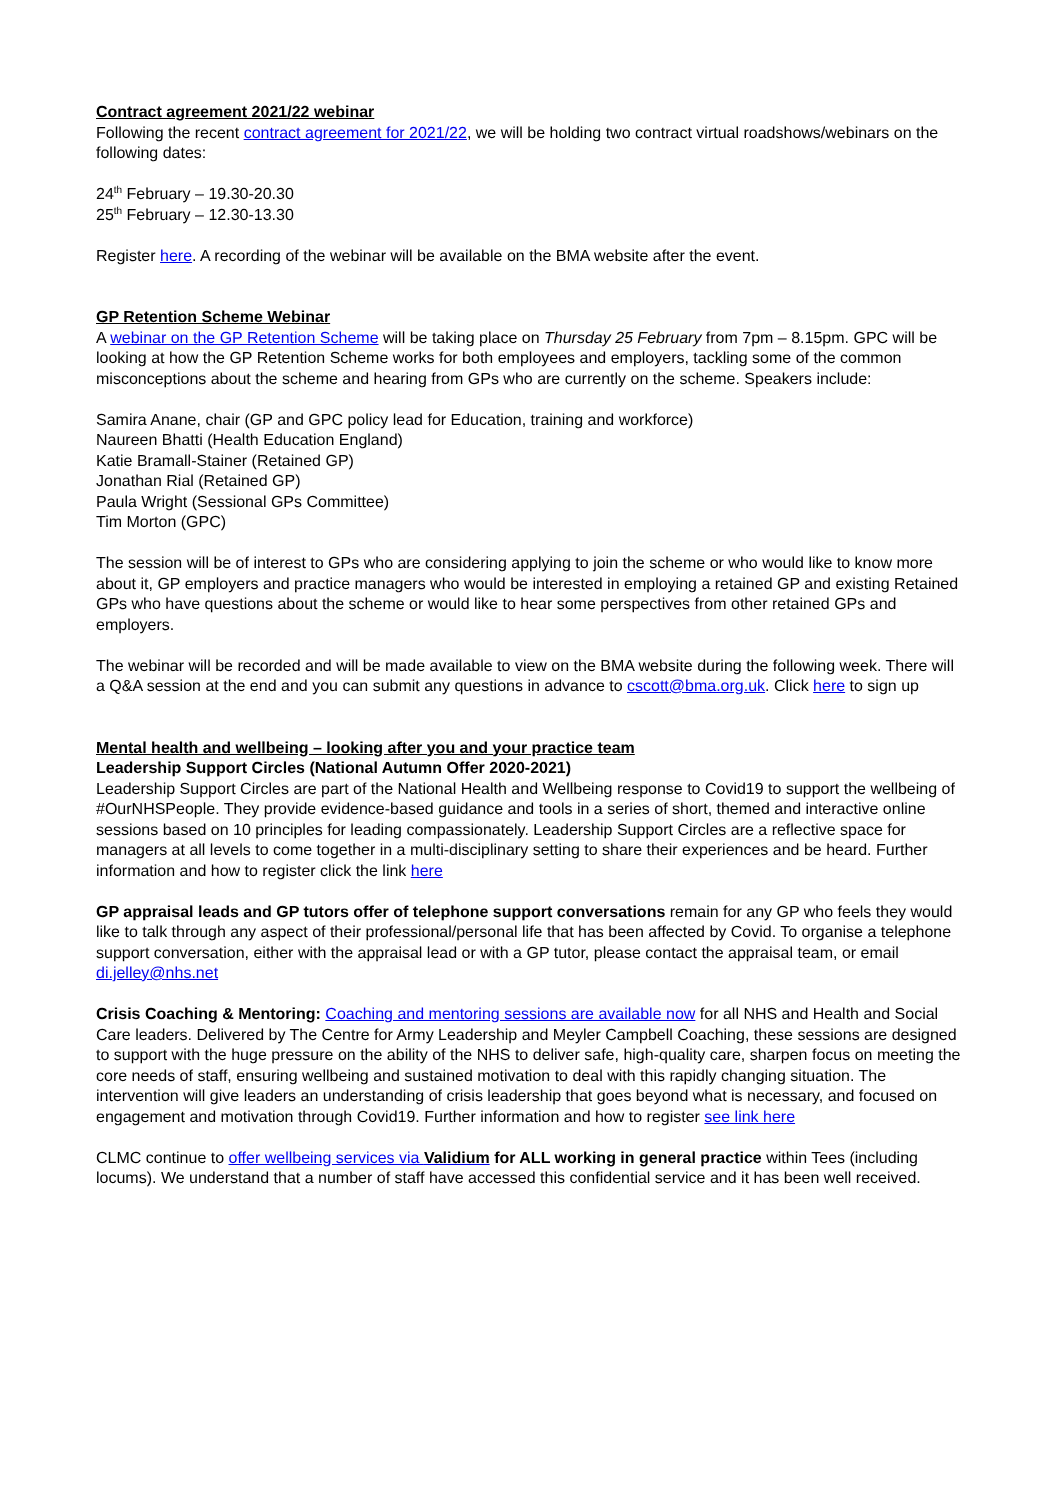Contract agreement 2021/22 webinar
Following the recent contract agreement for 2021/22, we will be holding two contract virtual roadshows/webinars on the following dates:
24<sup>th</sup> February – 19.30-20.30
25<sup>th</sup> February – 12.30-13.30
Register here. A recording of the webinar will be available on the BMA website after the event.
GP Retention Scheme Webinar
A webinar on the GP Retention Scheme will be taking place on Thursday 25 February from 7pm – 8.15pm. GPC will be looking at how the GP Retention Scheme works for both employees and employers, tackling some of the common misconceptions about the scheme and hearing from GPs who are currently on the scheme. Speakers include:
Samira Anane, chair (GP and GPC policy lead for Education, training and workforce)
Naureen Bhatti (Health Education England)
Katie Bramall-Stainer (Retained GP)
Jonathan Rial (Retained GP)
Paula Wright (Sessional GPs Committee)
Tim Morton (GPC)
The session will be of interest to GPs who are considering applying to join the scheme or who would like to know more about it, GP employers and practice managers who would be interested in employing a retained GP and existing Retained GPs who have questions about the scheme or would like to hear some perspectives from other retained GPs and employers.
The webinar will be recorded and will be made available to view on the BMA website during the following week. There will a Q&A session at the end and you can submit any questions in advance to cscott@bma.org.uk. Click here to sign up
Mental health and wellbeing – looking after you and your practice team
Leadership Support Circles (National Autumn Offer 2020-2021)
Leadership Support Circles are part of the National Health and Wellbeing response to Covid19 to support the wellbeing of #OurNHSPeople. They provide evidence-based guidance and tools in a series of short, themed and interactive online sessions based on 10 principles for leading compassionately. Leadership Support Circles are a reflective space for managers at all levels to come together in a multi-disciplinary setting to share their experiences and be heard. Further information and how to register click the link here
GP appraisal leads and GP tutors offer of telephone support conversations remain for any GP who feels they would like to talk through any aspect of their professional/personal life that has been affected by Covid. To organise a telephone support conversation, either with the appraisal lead or with a GP tutor, please contact the appraisal team, or email di.jelley@nhs.net
Crisis Coaching & Mentoring: Coaching and mentoring sessions are available now for all NHS and Health and Social Care leaders. Delivered by The Centre for Army Leadership and Meyler Campbell Coaching, these sessions are designed to support with the huge pressure on the ability of the NHS to deliver safe, high-quality care, sharpen focus on meeting the core needs of staff, ensuring wellbeing and sustained motivation to deal with this rapidly changing situation. The intervention will give leaders an understanding of crisis leadership that goes beyond what is necessary, and focused on engagement and motivation through Covid19. Further information and how to register see link here
CLMC continue to offer wellbeing services via Validium for ALL working in general practice within Tees (including locums). We understand that a number of staff have accessed this confidential service and it has been well received.